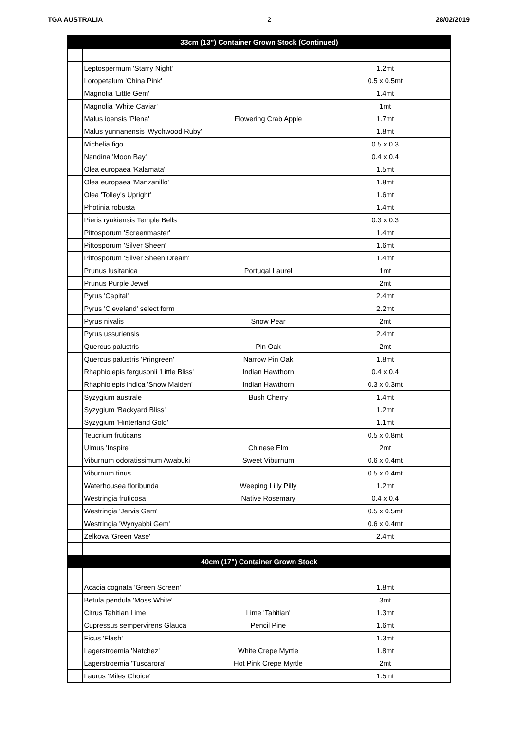TGA AUSTRALIA 2 28/02/2019
| 33cm (13") Container Grown Stock (Continued) | | | |
| | Leptospermum 'Starry Night' | | 1.2mt |
| | Loropetalum 'China Pink' | | 0.5 x 0.5mt |
| | Magnolia 'Little Gem' | | 1.4mt |
| | Magnolia 'White Caviar' | | 1mt |
| | Malus ioensis 'Plena' | Flowering Crab Apple | 1.7mt |
| | Malus yunnanensis 'Wychwood Ruby' | | 1.8mt |
| | Michelia figo | | 0.5 x 0.3 |
| | Nandina 'Moon Bay' | | 0.4 x 0.4 |
| | Olea europaea 'Kalamata' | | 1.5mt |
| | Olea europaea 'Manzanillo' | | 1.8mt |
| | Olea 'Tolley's Upright' | | 1.6mt |
| | Photinia robusta | | 1.4mt |
| | Pieris ryukiensis Temple Bells | | 0.3 x 0.3 |
| | Pittosporum 'Screenmaster' | | 1.4mt |
| | Pittosporum 'Silver Sheen' | | 1.6mt |
| | Pittosporum 'Silver Sheen Dream' | | 1.4mt |
| | Prunus lusitanica | Portugal Laurel | 1mt |
| | Prunus Purple Jewel | | 2mt |
| | Pyrus 'Capital' | | 2.4mt |
| | Pyrus 'Cleveland' select form | | 2.2mt |
| | Pyrus nivalis | Snow Pear | 2mt |
| | Pyrus ussuriensis | | 2.4mt |
| | Quercus palustris | Pin Oak | 2mt |
| | Quercus palustris 'Pringreen' | Narrow Pin Oak | 1.8mt |
| | Rhaphiolepis fergusonii 'Little Bliss' | Indian Hawthorn | 0.4 x 0.4 |
| | Rhaphiolepis indica 'Snow Maiden' | Indian Hawthorn | 0.3 x 0.3mt |
| | Syzygium australe | Bush Cherry | 1.4mt |
| | Syzygium 'Backyard Bliss' | | 1.2mt |
| | Syzygium 'Hinterland Gold' | | 1.1mt |
| | Teucrium fruticans | | 0.5 x 0.8mt |
| | Ulmus 'Inspire' | Chinese Elm | 2mt |
| | Viburnum odoratissimum Awabuki | Sweet Viburnum | 0.6 x 0.4mt |
| | Viburnum tinus | | 0.5 x 0.4mt |
| | Waterhousea floribunda | Weeping Lilly Pilly | 1.2mt |
| | Westringia fruticosa | Native Rosemary | 0.4 x 0.4 |
| | Westringia 'Jervis Gem' | | 0.5 x 0.5mt |
| | Westringia 'Wynyabbi Gem' | | 0.6 x 0.4mt |
| | Zelkova 'Green Vase' | | 2.4mt |
| 40cm (17") Container Grown Stock | | | |
| | Acacia cognata 'Green Screen' | | 1.8mt |
| | Betula pendula 'Moss White' | | 3mt |
| | Citrus Tahitian Lime | Lime 'Tahitian' | 1.3mt |
| | Cupressus sempervirens Glauca | Pencil Pine | 1.6mt |
| | Ficus 'Flash' | | 1.3mt |
| | Lagerstroemia 'Natchez' | White Crepe Myrtle | 1.8mt |
| | Lagerstroemia 'Tuscarora' | Hot Pink Crepe Myrtle | 2mt |
| | Laurus 'Miles Choice' | | 1.5mt |